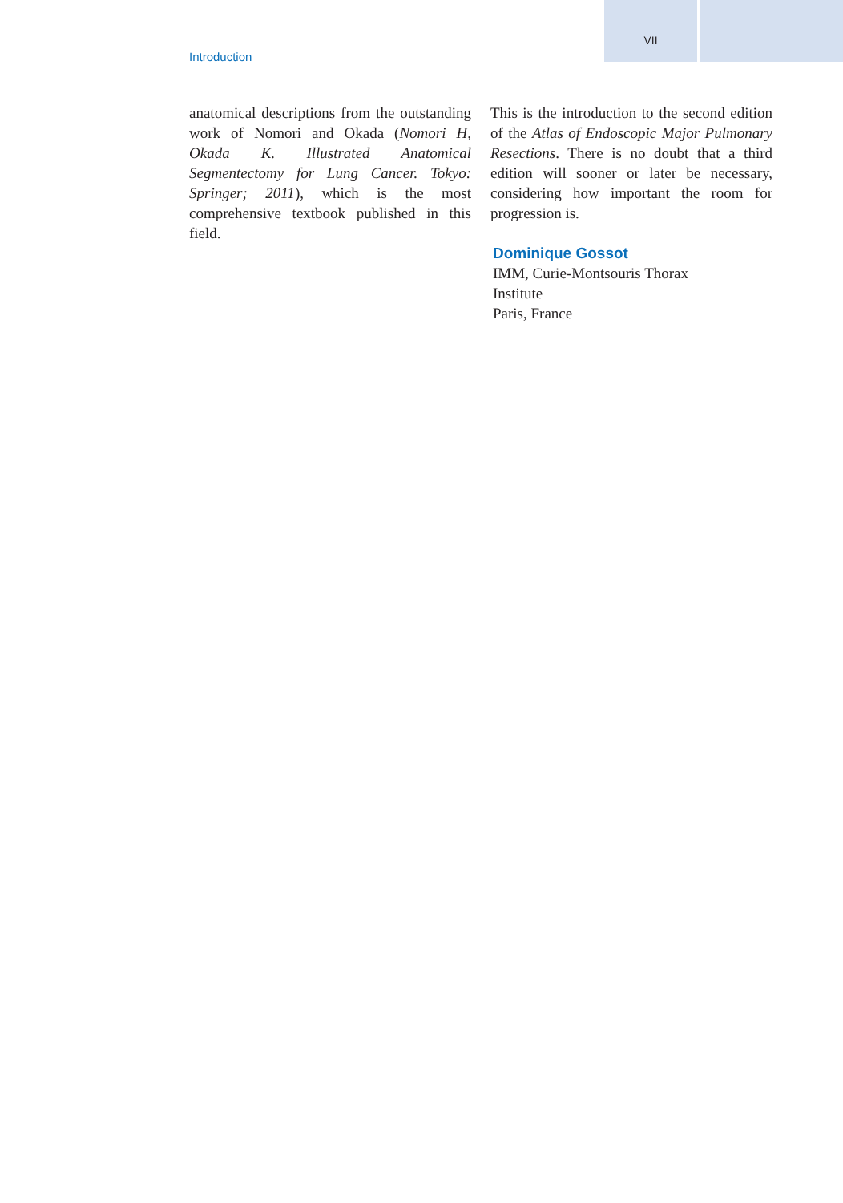VII
Introduction
anatomical descriptions from the outstanding work of Nomori and Okada (Nomori H, Okada K. Illustrated Anatomical Segmentectomy for Lung Cancer. Tokyo: Springer; 2011), which is the most comprehensive textbook published in this field.
This is the introduction to the second edition of the Atlas of Endoscopic Major Pulmonary Resections. There is no doubt that a third edition will sooner or later be necessary, considering how important the room for progression is.
Dominique Gossot
IMM, Curie-Montsouris Thorax
Institute
Paris, France